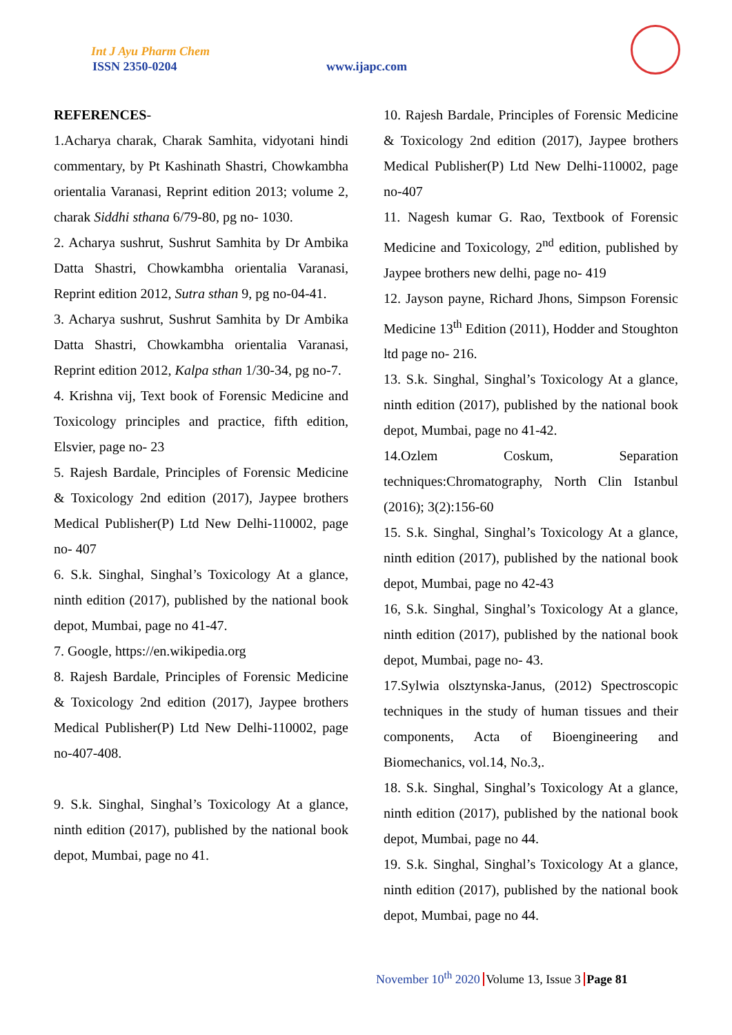Int J Ayu Pharm Chem
ISSN 2350-0204 www.ijapc.com
REFERENCES-
1.Acharya charak, Charak Samhita, vidyotani hindi commentary, by Pt Kashinath Shastri, Chowkambha orientalia Varanasi, Reprint edition 2013; volume 2, charak Siddhi sthana 6/79-80, pg no- 1030.
2. Acharya sushrut, Sushrut Samhita by Dr Ambika Datta Shastri, Chowkambha orientalia Varanasi, Reprint edition 2012, Sutra sthan 9, pg no-04-41.
3. Acharya sushrut, Sushrut Samhita by Dr Ambika Datta Shastri, Chowkambha orientalia Varanasi, Reprint edition 2012, Kalpa sthan 1/30-34, pg no-7.
4. Krishna vij, Text book of Forensic Medicine and Toxicology principles and practice, fifth edition, Elsvier, page no- 23
5. Rajesh Bardale, Principles of Forensic Medicine & Toxicology 2nd edition (2017), Jaypee brothers Medical Publisher(P) Ltd New Delhi-110002, page no- 407
6. S.k. Singhal, Singhal’s Toxicology At a glance, ninth edition (2017), published by the national book depot, Mumbai, page no 41-47.
7. Google, https://en.wikipedia.org
8. Rajesh Bardale, Principles of Forensic Medicine & Toxicology 2nd edition (2017), Jaypee brothers Medical Publisher(P) Ltd New Delhi-110002, page no-407-408.
9. S.k. Singhal, Singhal’s Toxicology At a glance, ninth edition (2017), published by the national book depot, Mumbai, page no 41.
10. Rajesh Bardale, Principles of Forensic Medicine & Toxicology 2nd edition (2017), Jaypee brothers Medical Publisher(P) Ltd New Delhi-110002, page no-407
11. Nagesh kumar G. Rao, Textbook of Forensic Medicine and Toxicology, 2<sup>nd</sup> edition, published by Jaypee brothers new delhi, page no- 419
12. Jayson payne, Richard Jhons, Simpson Forensic Medicine 13<sup>th</sup> Edition (2011), Hodder and Stoughton ltd page no- 216.
13. S.k. Singhal, Singhal’s Toxicology At a glance, ninth edition (2017), published by the national book depot, Mumbai, page no 41-42.
14.Ozlem Coskum, Separation techniques:Chromatography, North Clin Istanbul (2016); 3(2):156-60
15. S.k. Singhal, Singhal’s Toxicology At a glance, ninth edition (2017), published by the national book depot, Mumbai, page no 42-43
16, S.k. Singhal, Singhal’s Toxicology At a glance, ninth edition (2017), published by the national book depot, Mumbai, page no- 43.
17.Sylwia olsztynska-Janus, (2012) Spectroscopic techniques in the study of human tissues and their components, Acta of Bioengineering and Biomechanics, vol.14, No.3,.
18. S.k. Singhal, Singhal’s Toxicology At a glance, ninth edition (2017), published by the national book depot, Mumbai, page no 44.
19. S.k. Singhal, Singhal’s Toxicology At a glance, ninth edition (2017), published by the national book depot, Mumbai, page no 44.
November 10<sup>th</sup> 2020 Volume 13, Issue 3 Page 81